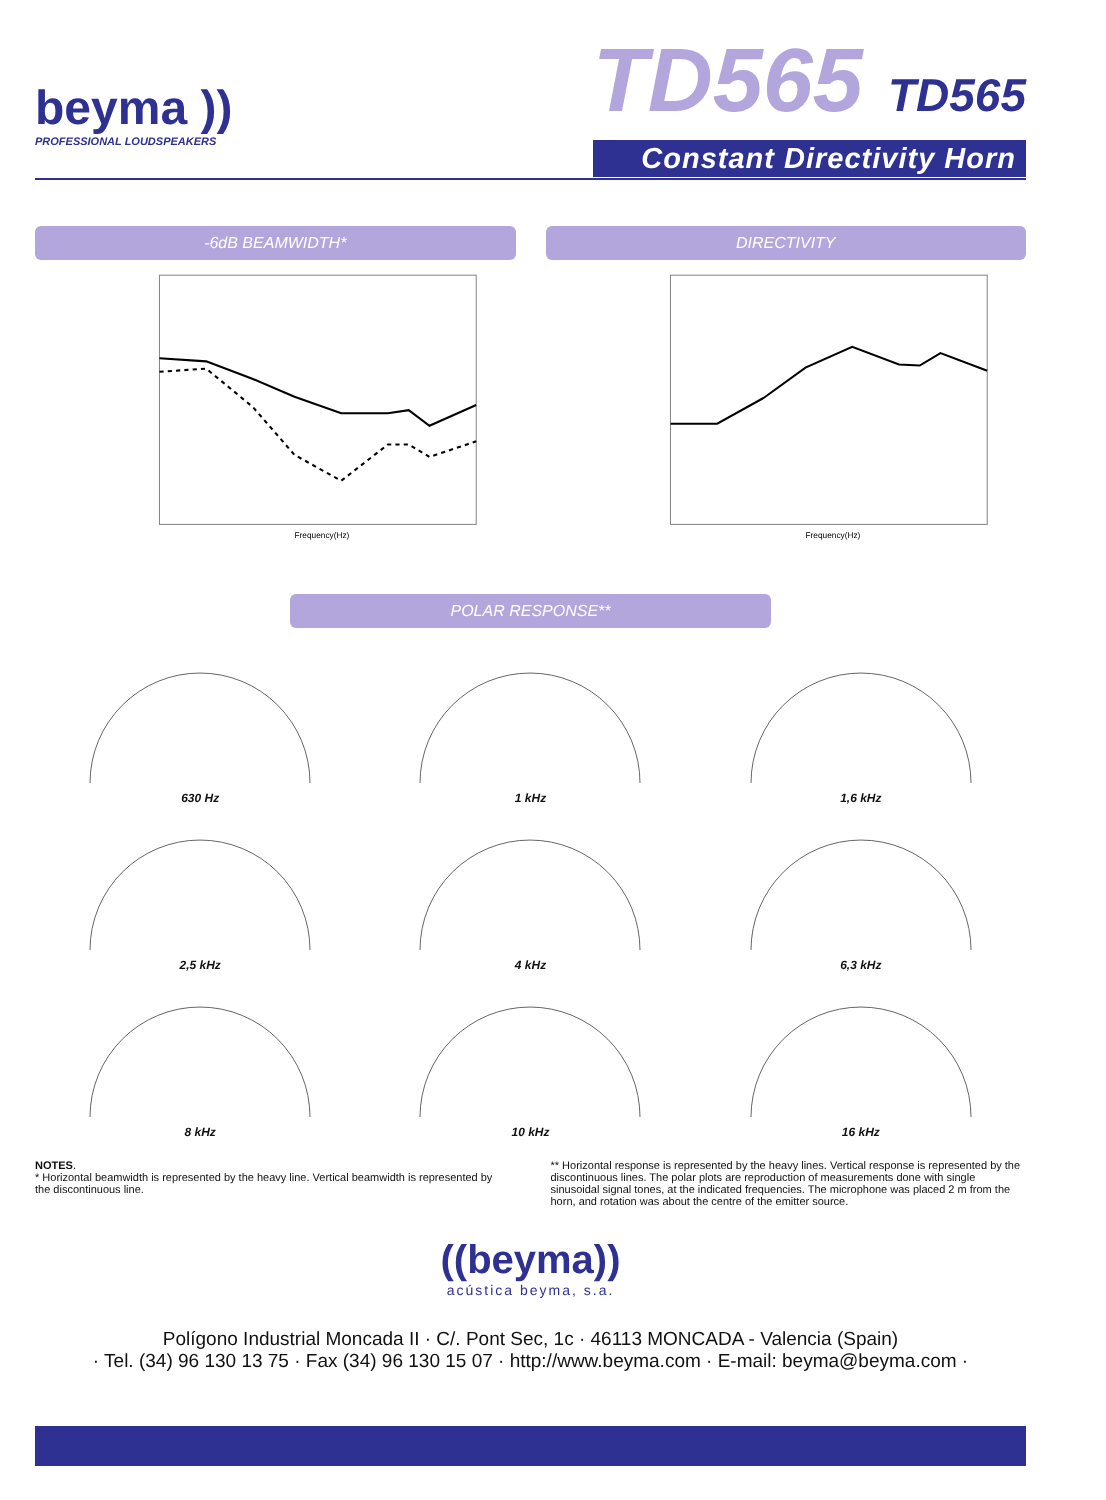beyma ))
PROFESSIONAL LOUDSPEAKERS
TD565 TD565
Constant Directivity Horn
-6dB BEAMWIDTH*
Frequency(Hz)
DIRECTIVITY
Frequency(Hz)
POLAR RESPONSE**
630 Hz
1 kHz
1,6 kHz
2,5 kHz
4 kHz
6,3 kHz
8 kHz
10 kHz
16 kHz
NOTES.
* Horizontal beamwidth is represented by the heavy line. Vertical beamwidth is represented by the discontinuous line.
** Horizontal response is represented by the heavy lines. Vertical response is represented by the discontinuous lines. The polar plots are reproduction of measurements done with single sinusoidal signal tones, at the indicated frequencies. The microphone was placed 2 m from the horn, and rotation was about the centre of the emitter source.
((beyma))
acústica beyma, s.a.
Polígono Industrial Moncada II · C/. Pont Sec, 1c · 46113 MONCADA - Valencia (Spain)
· Tel. (34) 96 130 13 75 · Fax (34) 96 130 15 07 · http://www.beyma.com · E-mail: beyma@beyma.com ·